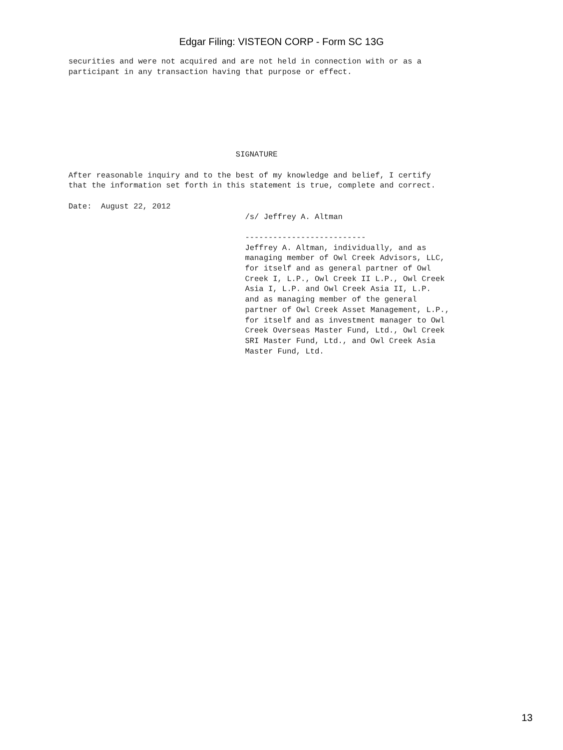Edgar Filing: VISTEON CORP - Form SC 13G
securities and were not acquired and are not held in connection with or as a
participant in any transaction having that purpose or effect.







                                    SIGNATURE

After reasonable inquiry and to the best of my knowledge and belief, I certify
that the information set forth in this statement is true, complete and correct.

Date:  August 22, 2012
                                      /s/ Jeffrey A. Altman

                                      --------------------------
                                      Jeffrey A. Altman, individually, and as
                                      managing member of Owl Creek Advisors, LLC,
                                      for itself and as general partner of Owl
                                      Creek I, L.P., Owl Creek II L.P., Owl Creek
                                      Asia I, L.P. and Owl Creek Asia II, L.P.
                                      and as managing member of the general
                                      partner of Owl Creek Asset Management, L.P.,
                                      for itself and as investment manager to Owl
                                      Creek Overseas Master Fund, Ltd., Owl Creek
                                      SRI Master Fund, Ltd., and Owl Creek Asia
                                      Master Fund, Ltd.
13